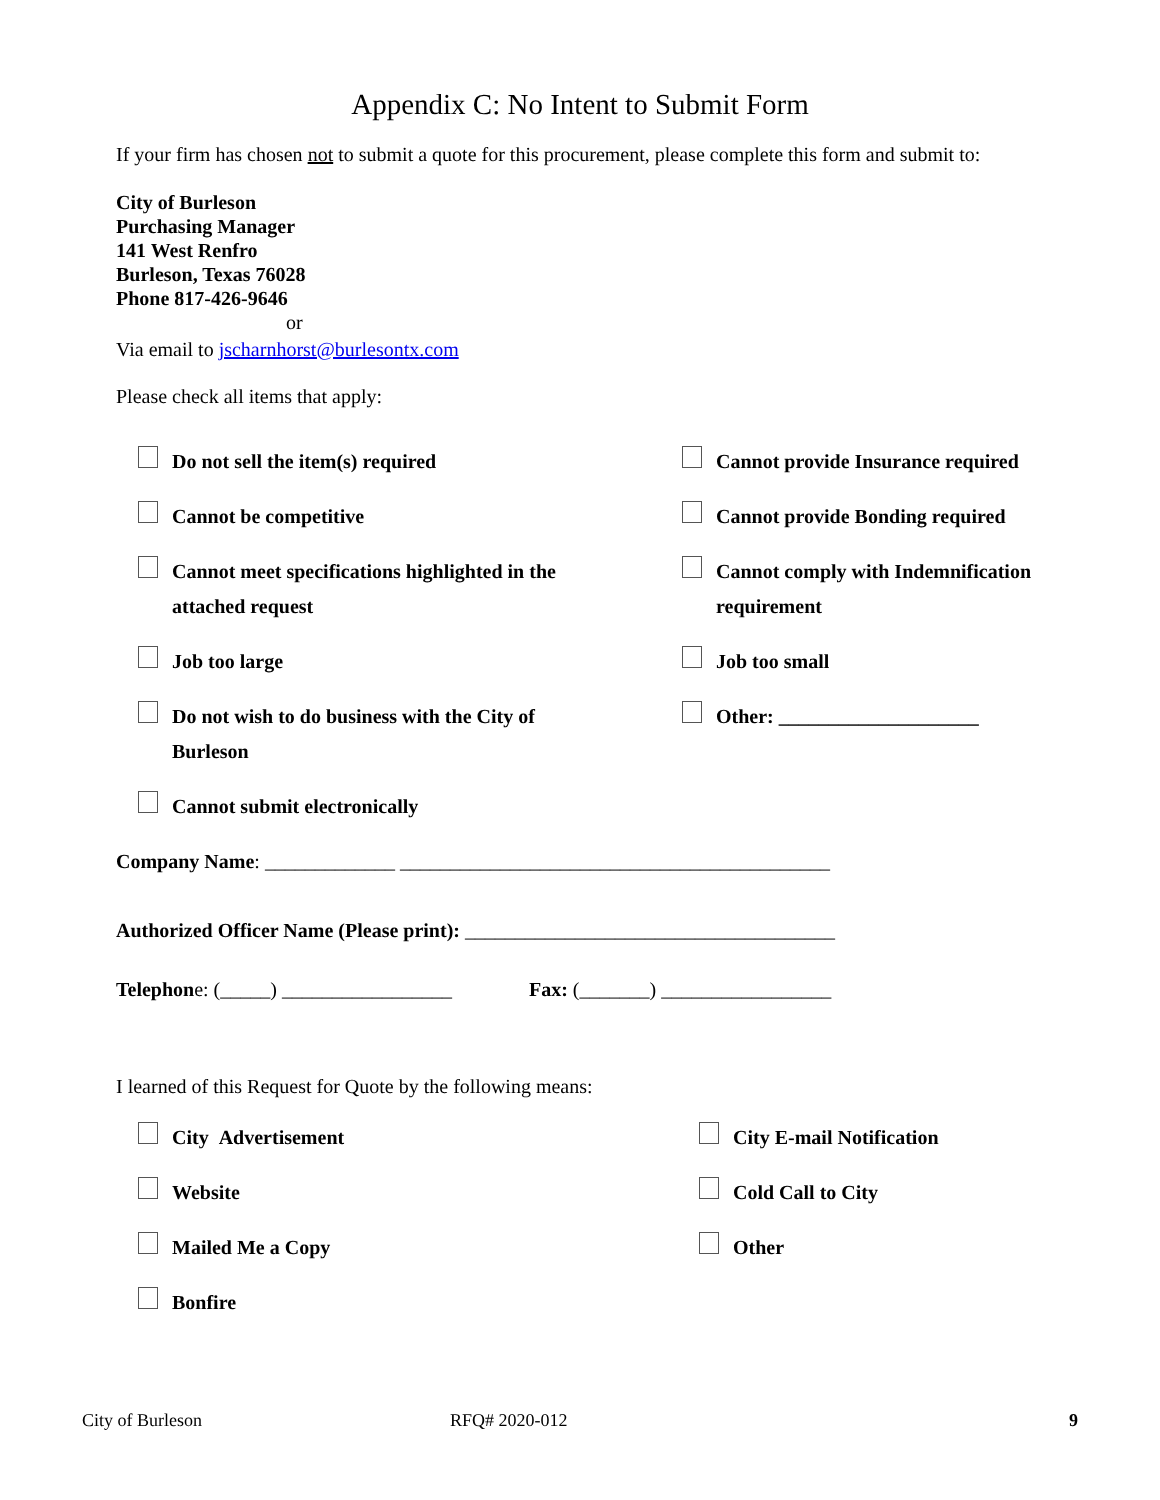Appendix C: No Intent to Submit Form
If your firm has chosen not to submit a quote for this procurement, please complete this form and submit to:
City of Burleson
Purchasing Manager
141 West Renfro
Burleson, Texas 76028
Phone 817-426-9646
or
Via email to jscharnhorst@burlesontx.com
Please check all items that apply:
Do not sell the item(s) required
Cannot be competitive
Cannot meet specifications highlighted in the
attached request
Job too large
Do not wish to do business with the City of
Burleson
Cannot submit electronically
Cannot provide Insurance required
Cannot provide Bonding required
Cannot comply with Indemnification
requirement
Job too small
Other: ____________________
Company Name: _____________ ___________________________________________
Authorized Officer Name (Please print): _____________________________________
Telephone: (_____) _________________ Fax: (_______) _________________
I learned of this Request for Quote by the following means:
City Advertisement
Website
Mailed Me a Copy
Bonfire
City E-mail Notification
Cold Call to City
Other
City of Burleson RFQ# 2020-012 9